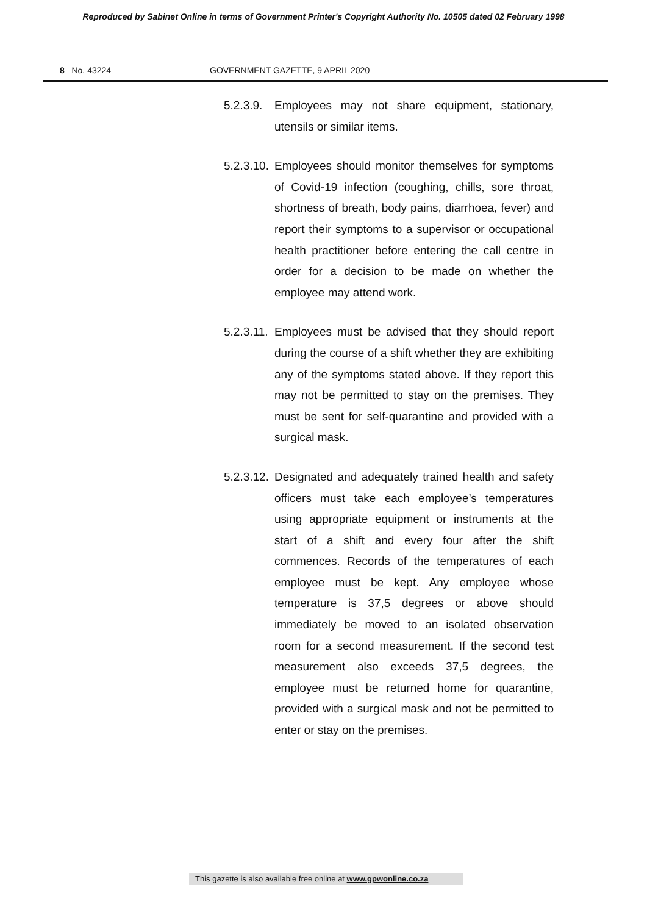Reproduced by Sabinet Online in terms of Government Printer's Copyright Authority No. 10505 dated 02 February 1998
8 No. 43224 GOVERNMENT GAZETTE, 9 APRIL 2020
5.2.3.9.
Employees may not share equipment, stationary, utensils or similar items.
5.2.3.10.
Employees should monitor themselves for symptoms of Covid-19 infection (coughing, chills, sore throat, shortness of breath, body pains, diarrhoea, fever) and report their symptoms to a supervisor or occupational health practitioner before entering the call centre in order for a decision to be made on whether the employee may attend work.
5.2.3.11.
Employees must be advised that they should report during the course of a shift whether they are exhibiting any of the symptoms stated above. If they report this may not be permitted to stay on the premises. They must be sent for self-quarantine and provided with a surgical mask.
5.2.3.12.
Designated and adequately trained health and safety officers must take each employee’s temperatures using appropriate equipment or instruments at the start of a shift and every four after the shift commences. Records of the temperatures of each employee must be kept. Any employee whose temperature is 37,5 degrees or above should immediately be moved to an isolated observation room for a second measurement. If the second test measurement also exceeds 37,5 degrees, the employee must be returned home for quarantine, provided with a surgical mask and not be permitted to enter or stay on the premises.
This gazette is also available free online at www.gpwonline.co.za